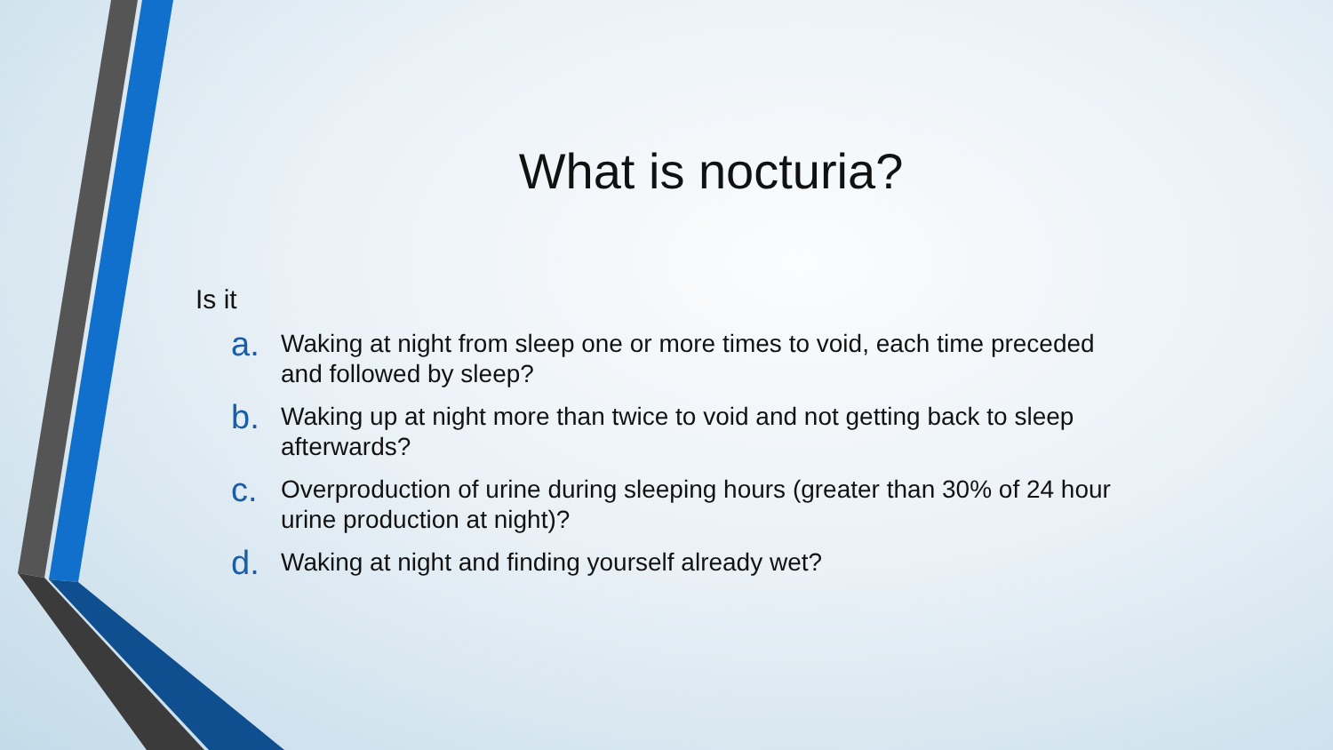What is nocturia?
Is it
a. Waking at night from sleep one or more times to void, each time preceded and followed by sleep?
b. Waking up at night more than twice to void and not getting back to sleep afterwards?
c. Overproduction of urine during sleeping hours (greater than 30% of 24 hour urine production at night)?
d. Waking at night and finding yourself already wet?